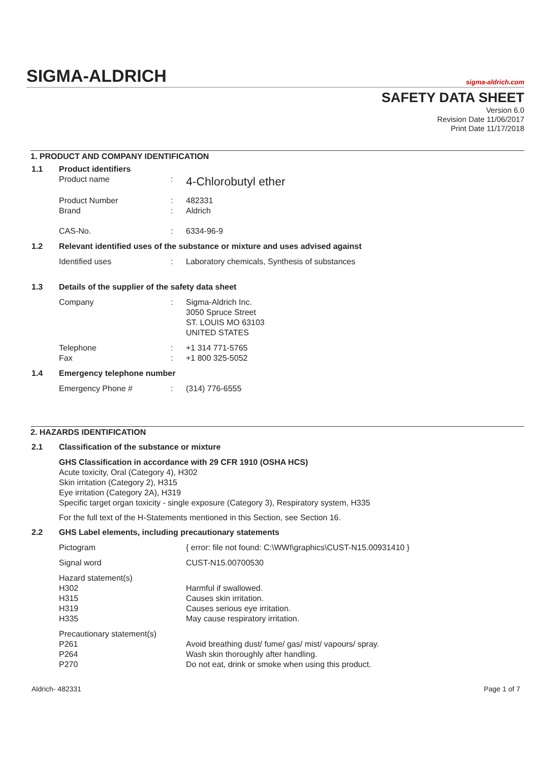SIGMA-ALDRICH sigma-aldrich.com
SAFETY DATA SHEET
Version 6.0
Revision Date 11/06/2017
Print Date 11/17/2018
1. PRODUCT AND COMPANY IDENTIFICATION
1.1 Product identifiers
Product name :
4-Chlorobutyl ether
Product Number
Brand
:
:
482331
Aldrich
CAS-No. : 6334-96-9
1.2 Relevant identified uses of the substance or mixture and uses advised against
Identified uses : Laboratory chemicals, Synthesis of substances
1.3 Details of the supplier of the safety data sheet
Company : Sigma-Aldrich Inc.
3050 Spruce Street
ST. LOUIS MO 63103
UNITED STATES
Telephone
Fax
:
:
+1 314 771-5765
+1 800 325-5052
1.4 Emergency telephone number
Emergency Phone # : (314) 776-6555
2. HAZARDS IDENTIFICATION
2.1 Classification of the substance or mixture
GHS Classification in accordance with 29 CFR 1910 (OSHA HCS)
Acute toxicity, Oral (Category 4), H302
Skin irritation (Category 2), H315
Eye irritation (Category 2A), H319
Specific target organ toxicity - single exposure (Category 3), Respiratory system, H335
For the full text of the H-Statements mentioned in this Section, see Section 16.
2.2 GHS Label elements, including precautionary statements
Pictogram { error: file not found: C:\WWI\graphics\CUST-N15.00931410 }
Signal word CUST-N15.00700530
Hazard statement(s)
H302
H315
H319
H335
Harmful if swallowed.
Causes skin irritation.
Causes serious eye irritation.
May cause respiratory irritation.
Precautionary statement(s)
P261
P264
P270
Avoid breathing dust/ fume/ gas/ mist/ vapours/ spray.
Wash skin thoroughly after handling.
Do not eat, drink or smoke when using this product.
Aldrich- 482331 Page 1 of 7